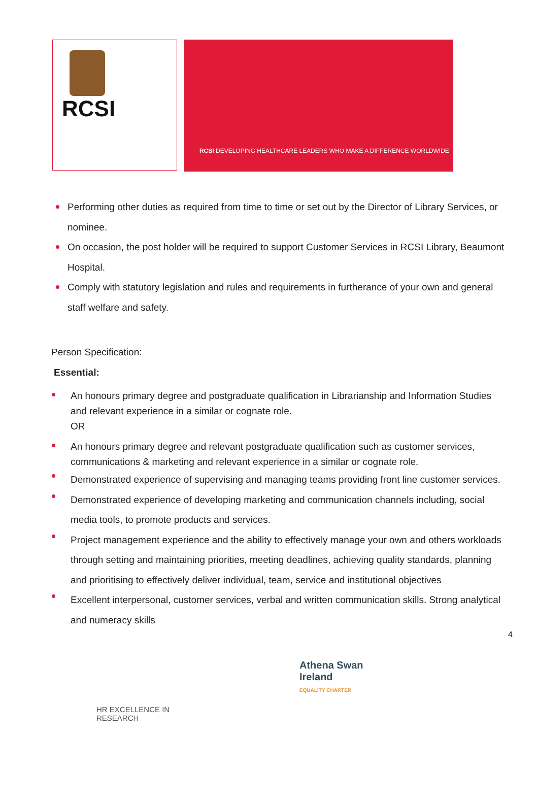RCSI RCSI DEVELOPING HEALTHCARE LEADERS WHO MAKE A DIFFERENCE WORLDWIDE
Performing other duties as required from time to time or set out by the Director of Library Services, or nominee.
On occasion, the post holder will be required to support Customer Services in RCSI Library, Beaumont Hospital.
Comply with statutory legislation and rules and requirements in furtherance of your own and general staff welfare and safety.
Person Specification:
Essential:
An honours primary degree and postgraduate qualification in Librarianship and Information Studies and relevant experience in a similar or cognate role.
OR
An honours primary degree and relevant postgraduate qualification such as customer services, communications & marketing and relevant experience in a similar or cognate role.
Demonstrated experience of supervising and managing teams providing front line customer services.
Demonstrated experience of developing marketing and communication channels including, social media tools, to promote products and services.
Project management experience and the ability to effectively manage your own and others workloads through setting and maintaining priorities, meeting deadlines, achieving quality standards, planning and prioritising to effectively deliver individual, team, service and institutional objectives
Excellent interpersonal, customer services, verbal and written communication skills. Strong analytical and numeracy skills
4
HR EXCELLENCE IN RESEARCH
Athena Swan Ireland
EQUALITY CHARTER